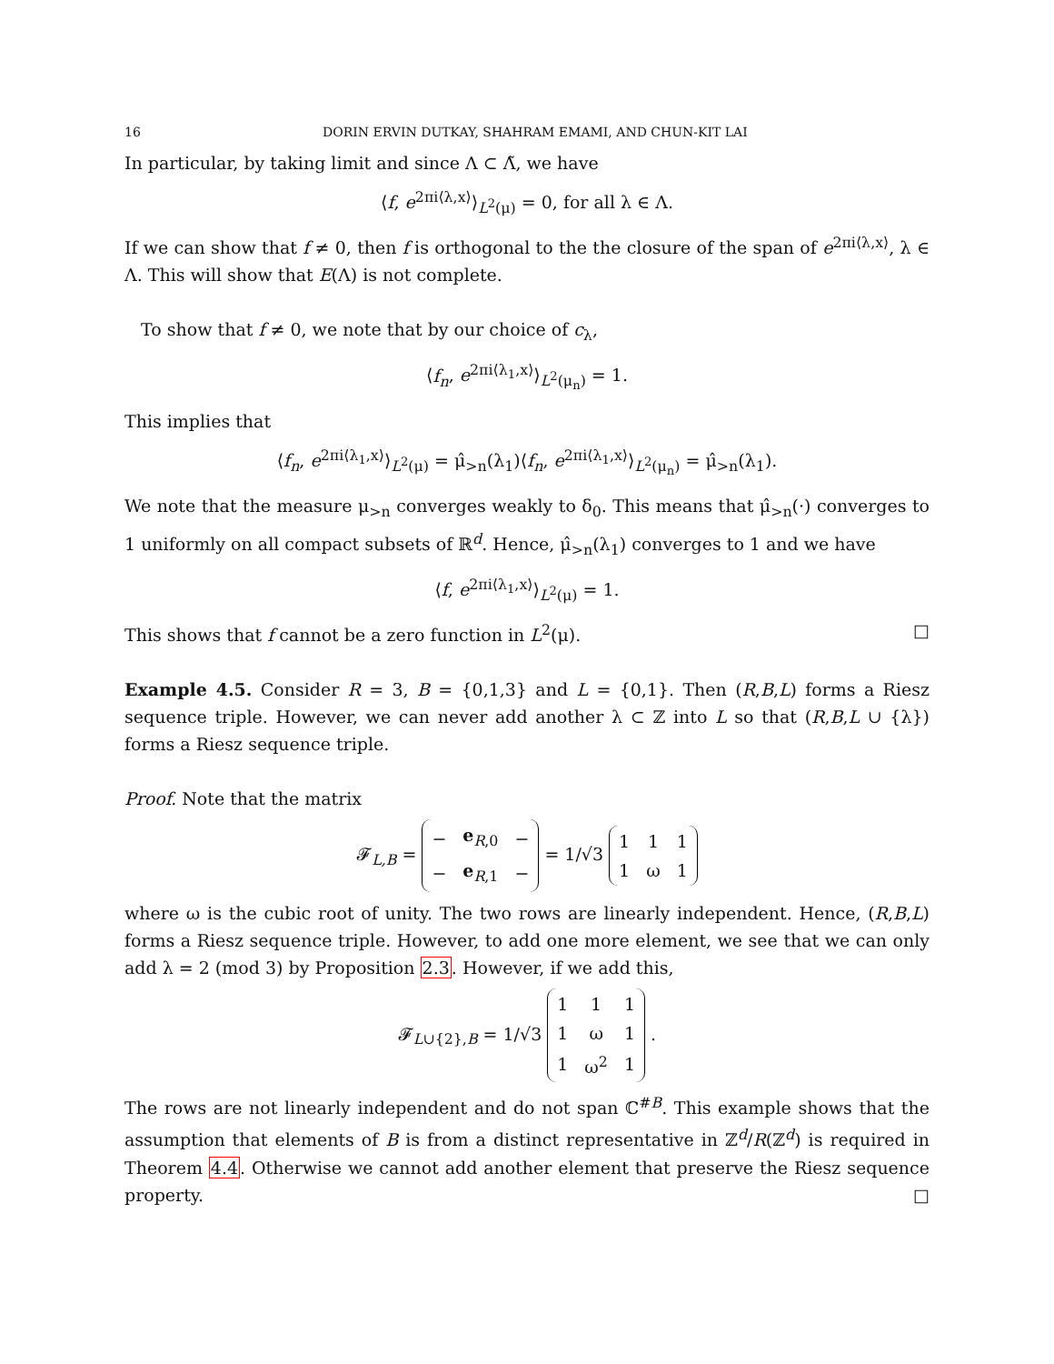16 DORIN ERVIN DUTKAY, SHAHRAM EMAMI, AND CHUN-KIT LAI
In particular, by taking limit and since Λ ⊂ Λ̃, we have
⟨f, e<sup>2πi⟨λ,x⟩</sup>⟩<sub>L<sup>2</sup>(μ)</sub> = 0, for all λ ∈ Λ.
If we can show that f ≠ 0, then f is orthogonal to the the closure of the span of e<sup>2πi⟨λ,x⟩</sup>, λ ∈ Λ. This will show that E(Λ) is not complete.
To show that f ≠ 0, we note that by our choice of c<sub>λ</sub>,
⟨f<sub>n</sub>, e<sup>2πi⟨λ<sub>1</sub>,x⟩</sup>⟩<sub>L<sup>2</sup>(μ<sub>n</sub>)</sub> = 1.
This implies that
⟨f<sub>n</sub>, e<sup>2πi⟨λ<sub>1</sub>,x⟩</sup>⟩<sub>L<sup>2</sup>(μ)</sub> = μ̂<sub>>n</sub>(λ<sub>1</sub>)⟨f<sub>n</sub>, e<sup>2πi⟨λ<sub>1</sub>,x⟩</sup>⟩<sub>L<sup>2</sup>(μ<sub>n</sub>)</sub> = μ̂<sub>>n</sub>(λ<sub>1</sub>).
We note that the measure μ<sub>>n</sub> converges weakly to δ<sub>0</sub>. This means that μ̂<sub>>n</sub>(·) converges to 1 uniformly on all compact subsets of ℝ<sup>d</sup>. Hence, μ̂<sub>>n</sub>(λ<sub>1</sub>) converges to 1 and we have
⟨f, e<sup>2πi⟨λ<sub>1</sub>,x⟩</sup>⟩<sub>L<sup>2</sup>(μ)</sub> = 1.
This shows that f cannot be a zero function in L<sup>2</sup>(μ). □
Example 4.5. Consider R = 3, B = {0,1,3} and L = {0,1}. Then (R,B,L) forms a Riesz sequence triple. However, we can never add another λ ⊂ ℤ into L so that (R,B,L ∪ {λ}) forms a Riesz sequence triple.
Proof. Note that the matrix
𝓕<sub>L,B</sub> =
| − | e<sub>R,0</sub> | − |
| − | e<sub>R,1</sub> | − |
= 1/√3
| 1 | 1 | 1 |
| 1 | ω | 1 |
where ω is the cubic root of unity. The two rows are linearly independent. Hence, (R,B,L) forms a Riesz sequence triple. However, to add one more element, we see that we can only add λ = 2 (mod 3) by Proposition 2.3. However, if we add this,
𝓕<sub>L∪{2},B</sub> = 1/√3
| 1 | 1 | 1 |
| 1 | ω | 1 |
| 1 | ω<sup>2</sup> | 1 |
.
The rows are not linearly independent and do not span ℂ<sup>#B</sup>. This example shows that the assumption that elements of B is from a distinct representative in ℤ<sup>d</sup>/R(ℤ<sup>d</sup>) is required in Theorem 4.4. Otherwise we cannot add another element that preserve the Riesz sequence property. □